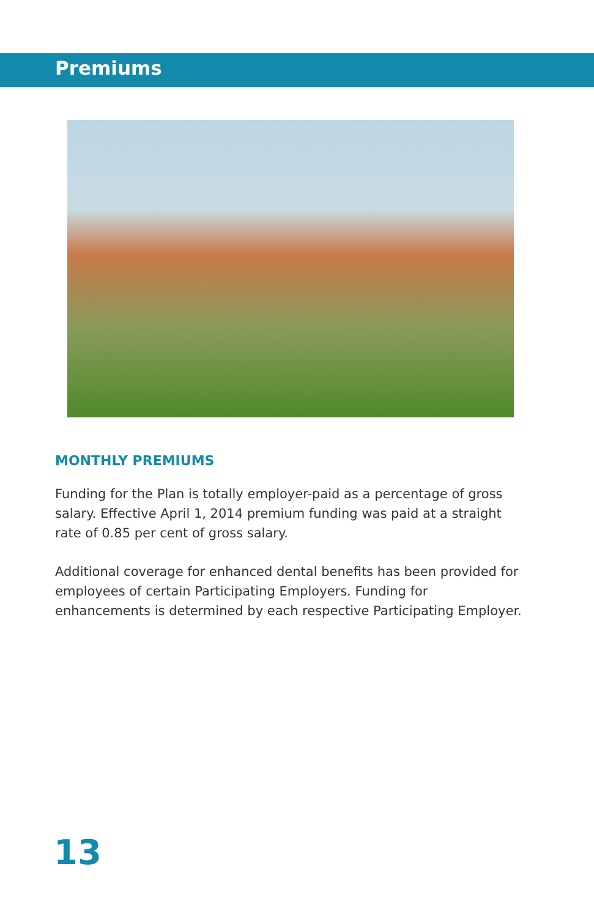Premiums
MONTHLY PREMIUMS
Funding for the Plan is totally employer-paid as a percentage of gross salary. Effective April 1, 2014 premium funding was paid at a straight rate of 0.85 per cent of gross salary.
Additional coverage for enhanced dental benefits has been provided for employees of certain Participating Employers. Funding for enhancements is determined by each respective Participating Employer.
13